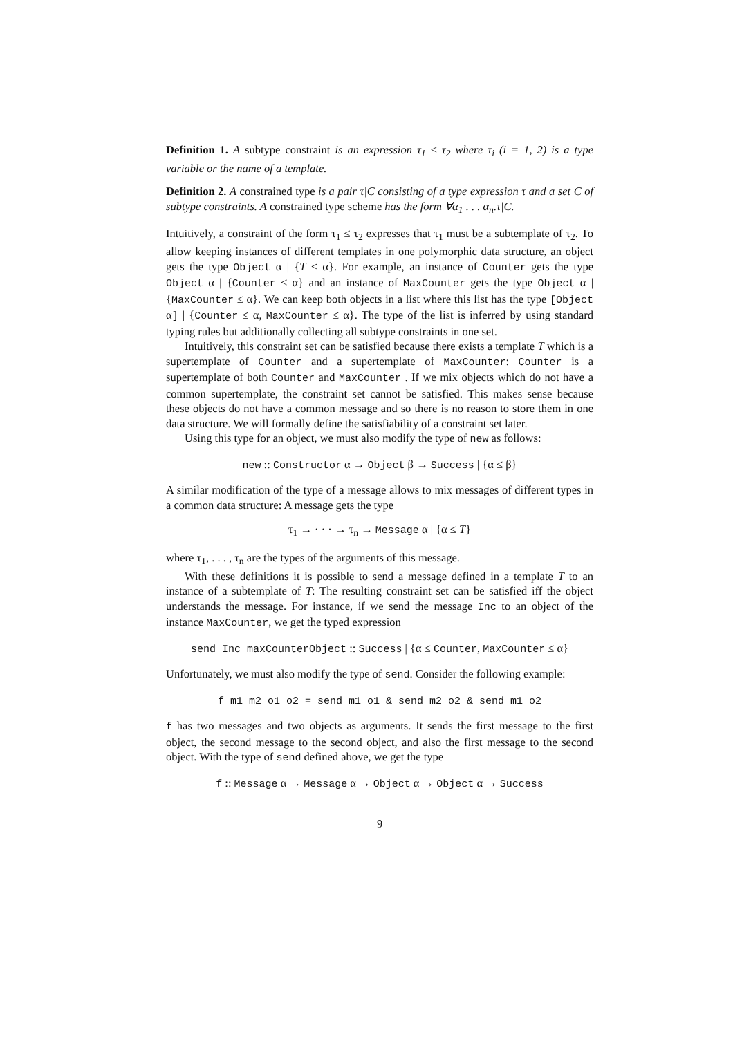Definition 1. A subtype constraint is an expression τ<sub>1</sub> ≤ τ<sub>2</sub> where τ<sub>i</sub> (i = 1, 2) is a type variable or the name of a template.
Definition 2. A constrained type is a pair τ|C consisting of a type expression τ and a set C of subtype constraints. A constrained type scheme has the form ∀α<sub>1</sub> . . . α<sub>n</sub>.τ|C.
Intuitively, a constraint of the form τ<sub>1</sub> ≤ τ<sub>2</sub> expresses that τ<sub>1</sub> must be a subtemplate of τ<sub>2</sub>. To allow keeping instances of different templates in one polymorphic data structure, an object gets the type Object α | {T ≤ α}. For example, an instance of Counter gets the type Object α | {Counter ≤ α} and an instance of MaxCounter gets the type Object α | {MaxCounter ≤ α}. We can keep both objects in a list where this list has the type [Object α] | {Counter ≤ α, MaxCounter ≤ α}. The type of the list is inferred by using standard typing rules but additionally collecting all subtype constraints in one set.
Intuitively, this constraint set can be satisfied because there exists a template T which is a supertemplate of Counter and a supertemplate of MaxCounter: Counter is a supertemplate of both Counter and MaxCounter . If we mix objects which do not have a common supertemplate, the constraint set cannot be satisfied. This makes sense because these objects do not have a common message and so there is no reason to store them in one data structure. We will formally define the satisfiability of a constraint set later.
Using this type for an object, we must also modify the type of new as follows:
new :: Constructor α → Object β → Success | {α ≤ β}
A similar modification of the type of a message allows to mix messages of different types in a common data structure: A message gets the type
τ<sub>1</sub> → · · · → τ<sub>n</sub> → Message α | {α ≤ T}
where τ<sub>1</sub>, . . . , τ<sub>n</sub> are the types of the arguments of this message.
With these definitions it is possible to send a message defined in a template T to an instance of a subtemplate of T: The resulting constraint set can be satisfied iff the object understands the message. For instance, if we send the message Inc to an object of the instance MaxCounter, we get the typed expression
send Inc maxCounterObject :: Success | {α ≤ Counter, MaxCounter ≤ α}
Unfortunately, we must also modify the type of send. Consider the following example:
f m1 m2 o1 o2 = send m1 o1 & send m2 o2 & send m1 o2
f has two messages and two objects as arguments. It sends the first message to the first object, the second message to the second object, and also the first message to the second object. With the type of send defined above, we get the type
f :: Message α → Message α → Object α → Object α → Success
9